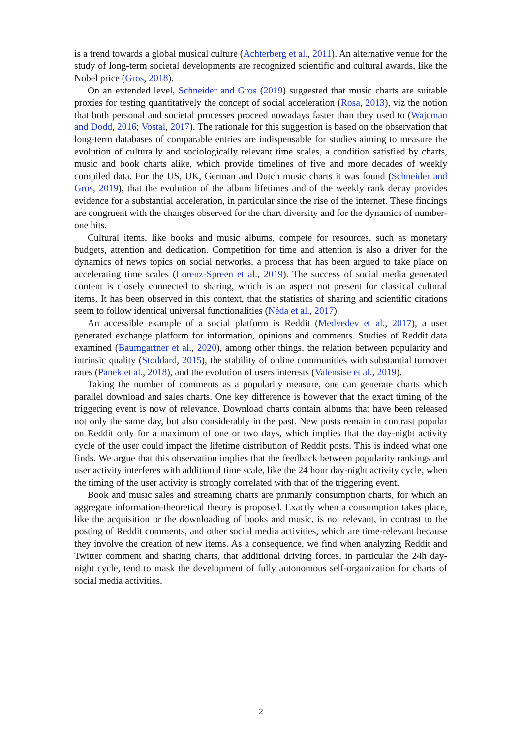is a trend towards a global musical culture (Achterberg et al., 2011). An alternative venue for the study of long-term societal developments are recognized scientific and cultural awards, like the Nobel price (Gros, 2018).
On an extended level, Schneider and Gros (2019) suggested that music charts are suitable proxies for testing quantitatively the concept of social acceleration (Rosa, 2013), viz the notion that both personal and societal processes proceed nowadays faster than they used to (Wajcman and Dodd, 2016; Vostal, 2017). The rationale for this suggestion is based on the observation that long-term databases of comparable entries are indispensable for studies aiming to measure the evolution of culturally and sociologically relevant time scales, a condition satisfied by charts, music and book charts alike, which provide timelines of five and more decades of weekly compiled data. For the US, UK, German and Dutch music charts it was found (Schneider and Gros, 2019), that the evolution of the album lifetimes and of the weekly rank decay provides evidence for a substantial acceleration, in particular since the rise of the internet. These findings are congruent with the changes observed for the chart diversity and for the dynamics of number-one hits.
Cultural items, like books and music albums, compete for resources, such as monetary budgets, attention and dedication. Competition for time and attention is also a driver for the dynamics of news topics on social networks, a process that has been argued to take place on accelerating time scales (Lorenz-Spreen et al., 2019). The success of social media generated content is closely connected to sharing, which is an aspect not present for classical cultural items. It has been observed in this context, that the statistics of sharing and scientific citations seem to follow identical universal functionalities (Néda et al., 2017).
An accessible example of a social platform is Reddit (Medvedev et al., 2017), a user generated exchange platform for information, opinions and comments. Studies of Reddit data examined (Baumgartner et al., 2020), among other things, the relation between popularity and intrinsic quality (Stoddard, 2015), the stability of online communities with substantial turnover rates (Panek et al., 2018), and the evolution of users interests (Valensise et al., 2019).
Taking the number of comments as a popularity measure, one can generate charts which parallel download and sales charts. One key difference is however that the exact timing of the triggering event is now of relevance. Download charts contain albums that have been released not only the same day, but also considerably in the past. New posts remain in contrast popular on Reddit only for a maximum of one or two days, which implies that the day-night activity cycle of the user could impact the lifetime distribution of Reddit posts. This is indeed what one finds. We argue that this observation implies that the feedback between popularity rankings and user activity interferes with additional time scale, like the 24 hour day-night activity cycle, when the timing of the user activity is strongly correlated with that of the triggering event.
Book and music sales and streaming charts are primarily consumption charts, for which an aggregate information-theoretical theory is proposed. Exactly when a consumption takes place, like the acquisition or the downloading of books and music, is not relevant, in contrast to the posting of Reddit comments, and other social media activities, which are time-relevant because they involve the creation of new items. As a consequence, we find when analyzing Reddit and Twitter comment and sharing charts, that additional driving forces, in particular the 24h day-night cycle, tend to mask the development of fully autonomous self-organization for charts of social media activities.
2